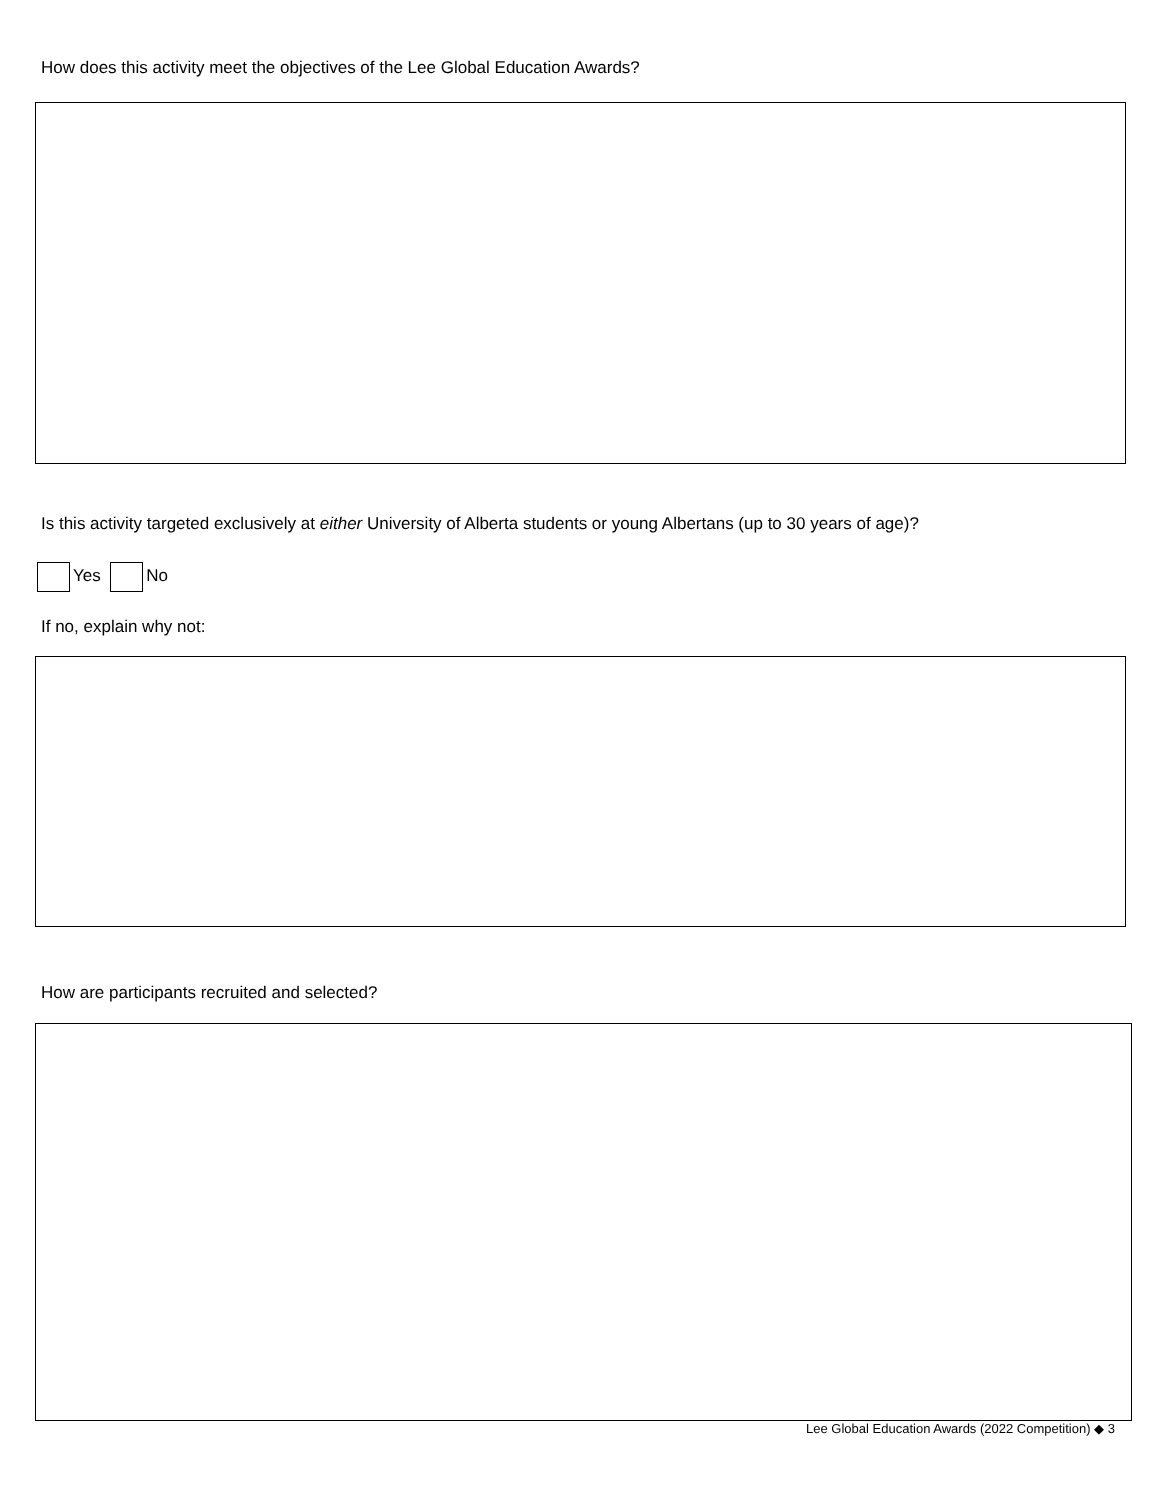How does this activity meet the objectives of the Lee Global Education Awards?
Is this activity targeted exclusively at either University of Alberta students or young Albertans (up to 30 years of age)?
Yes No
If no, explain why not:
How are participants recruited and selected?
Lee Global Education Awards (2022 Competition) ◆ 3